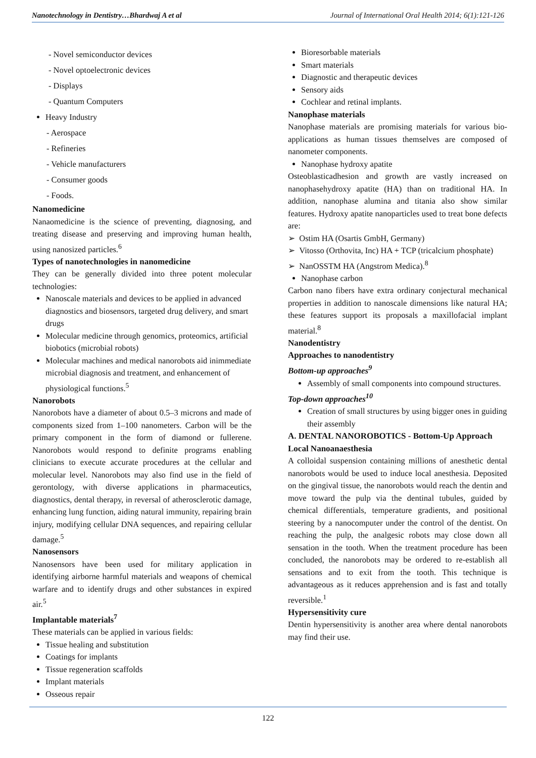Nanotechnology in Dentistry…Bhardwaj A et al Journal of International Oral Health 2014; 6(1):121-126
- Novel semiconductor devices
- Novel optoelectronic devices
- Displays
- Quantum Computers
Heavy Industry
- Aerospace
- Refineries
- Vehicle manufacturers
- Consumer goods
- Foods.
Nanomedicine
Nanaomedicine is the science of preventing, diagnosing, and treating disease and preserving and improving human health, using nanosized particles.<sup>6</sup>
Types of nanotechnologies in nanomedicine
They can be generally divided into three potent molecular technologies:
Nanoscale materials and devices to be applied in advanced diagnostics and biosensors, targeted drug delivery, and smart drugs
Molecular medicine through genomics, proteomics, artificial biobotics (microbial robots)
Molecular machines and medical nanorobots aid inimmediate microbial diagnosis and treatment, and enhancement of physiological functions.<sup>5</sup>
Nanorobots
Nanorobots have a diameter of about 0.5–3 microns and made of components sized from 1–100 nanometers. Carbon will be the primary component in the form of diamond or fullerene. Nanorobots would respond to definite programs enabling clinicians to execute accurate procedures at the cellular and molecular level. Nanorobots may also find use in the field of gerontology, with diverse applications in pharmaceutics, diagnostics, dental therapy, in reversal of atherosclerotic damage, enhancing lung function, aiding natural immunity, repairing brain injury, modifying cellular DNA sequences, and repairing cellular damage.<sup>5</sup>
Nanosensors
Nanosensors have been used for military application in identifying airborne harmful materials and weapons of chemical warfare and to identify drugs and other substances in expired air.<sup>5</sup>
Implantable materials<sup>7</sup>
These materials can be applied in various fields:
Tissue healing and substitution
Coatings for implants
Tissue regeneration scaffolds
Implant materials
Osseous repair
Bioresorbable materials
Smart materials
Diagnostic and therapeutic devices
Sensory aids
Cochlear and retinal implants.
Nanophase materials
Nanophase materials are promising materials for various bio-applications as human tissues themselves are composed of nanometer components.
Nanophase hydroxy apatite
Osteoblasticadhesion and growth are vastly increased on nanophasehydroxy apatite (HA) than on traditional HA. In addition, nanophase alumina and titania also show similar features. Hydroxy apatite nanoparticles used to treat bone defects are:
➢ Ostim HA (Osartis GmbH, Germany)
➢ Vitosso (Orthovita, Inc) HA + TCP (tricalcium phosphate)
➢ NanOSSTM HA (Angstrom Medica).<sup>8</sup>
Nanophase carbon
Carbon nano fibers have extra ordinary conjectural mechanical properties in addition to nanoscale dimensions like natural HA; these features support its proposals a maxillofacial implant material.<sup>8</sup>
Nanodentistry
Approaches to nanodentistry
Bottom-up approaches<sup>9</sup>
Assembly of small components into compound structures.
Top-down approaches<sup>10</sup>
Creation of small structures by using bigger ones in guiding their assembly
A. DENTAL NANOROBOTICS - Bottom-Up Approach
Local Nanoanaesthesia
A colloidal suspension containing millions of anesthetic dental nanorobots would be used to induce local anesthesia. Deposited on the gingival tissue, the nanorobots would reach the dentin and move toward the pulp via the dentinal tubules, guided by chemical differentials, temperature gradients, and positional steering by a nanocomputer under the control of the dentist. On reaching the pulp, the analgesic robots may close down all sensation in the tooth. When the treatment procedure has been concluded, the nanorobots may be ordered to re-establish all sensations and to exit from the tooth. This technique is advantageous as it reduces apprehension and is fast and totally reversible.<sup>1</sup>
Hypersensitivity cure
Dentin hypersensitivity is another area where dental nanorobots may find their use.
122